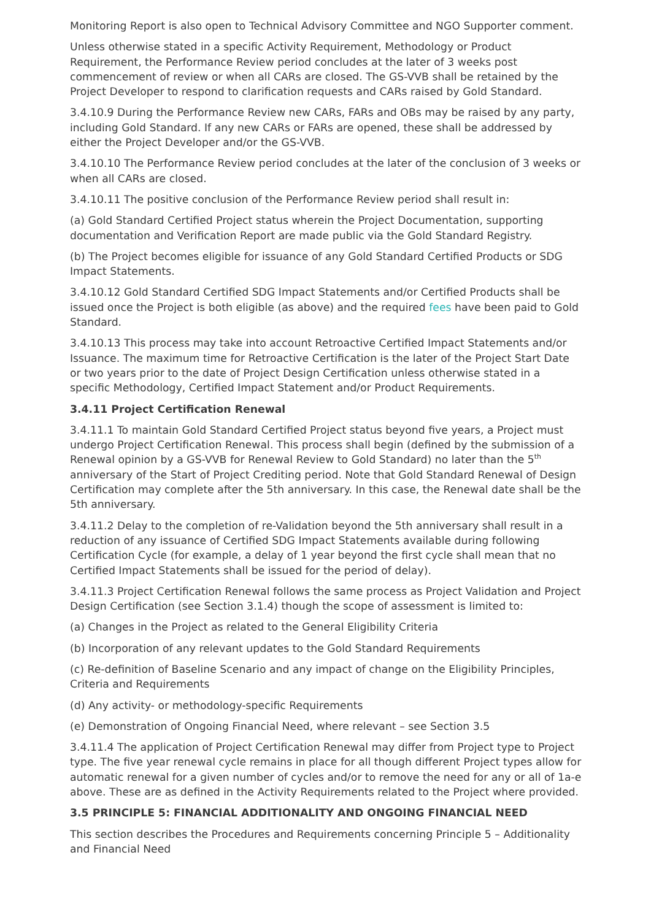Monitoring Report is also open to Technical Advisory Committee and NGO Supporter comment.
Unless otherwise stated in a specific Activity Requirement, Methodology or Product Requirement, the Performance Review period concludes at the later of 3 weeks post commencement of review or when all CARs are closed. The GS-VVB shall be retained by the Project Developer to respond to clarification requests and CARs raised by Gold Standard.
3.4.10.9 During the Performance Review new CARs, FARs and OBs may be raised by any party, including Gold Standard. If any new CARs or FARs are opened, these shall be addressed by either the Project Developer and/or the GS-VVB.
3.4.10.10 The Performance Review period concludes at the later of the conclusion of 3 weeks or when all CARs are closed.
3.4.10.11 The positive conclusion of the Performance Review period shall result in:
(a) Gold Standard Certified Project status wherein the Project Documentation, supporting documentation and Verification Report are made public via the Gold Standard Registry.
(b) The Project becomes eligible for issuance of any Gold Standard Certified Products or SDG Impact Statements.
3.4.10.12 Gold Standard Certified SDG Impact Statements and/or Certified Products shall be issued once the Project is both eligible (as above) and the required fees have been paid to Gold Standard.
3.4.10.13 This process may take into account Retroactive Certified Impact Statements and/or Issuance. The maximum time for Retroactive Certification is the later of the Project Start Date or two years prior to the date of Project Design Certification unless otherwise stated in a specific Methodology, Certified Impact Statement and/or Product Requirements.
3.4.11 Project Certification Renewal
3.4.11.1 To maintain Gold Standard Certified Project status beyond five years, a Project must undergo Project Certification Renewal. This process shall begin (defined by the submission of a Renewal opinion by a GS-VVB for Renewal Review to Gold Standard) no later than the 5<sup>th</sup> anniversary of the Start of Project Crediting period. Note that Gold Standard Renewal of Design Certification may complete after the 5th anniversary. In this case, the Renewal date shall be the 5th anniversary.
3.4.11.2 Delay to the completion of re-Validation beyond the 5th anniversary shall result in a reduction of any issuance of Certified SDG Impact Statements available during following Certification Cycle (for example, a delay of 1 year beyond the first cycle shall mean that no Certified Impact Statements shall be issued for the period of delay).
3.4.11.3 Project Certification Renewal follows the same process as Project Validation and Project Design Certification (see Section 3.1.4) though the scope of assessment is limited to:
(a) Changes in the Project as related to the General Eligibility Criteria
(b) Incorporation of any relevant updates to the Gold Standard Requirements
(c) Re-definition of Baseline Scenario and any impact of change on the Eligibility Principles, Criteria and Requirements
(d) Any activity- or methodology-specific Requirements
(e) Demonstration of Ongoing Financial Need, where relevant – see Section 3.5
3.4.11.4 The application of Project Certification Renewal may differ from Project type to Project type. The five year renewal cycle remains in place for all though different Project types allow for automatic renewal for a given number of cycles and/or to remove the need for any or all of 1a-e above. These are as defined in the Activity Requirements related to the Project where provided.
3.5 PRINCIPLE 5: FINANCIAL ADDITIONALITY AND ONGOING FINANCIAL NEED
This section describes the Procedures and Requirements concerning Principle 5 – Additionality and Financial Need